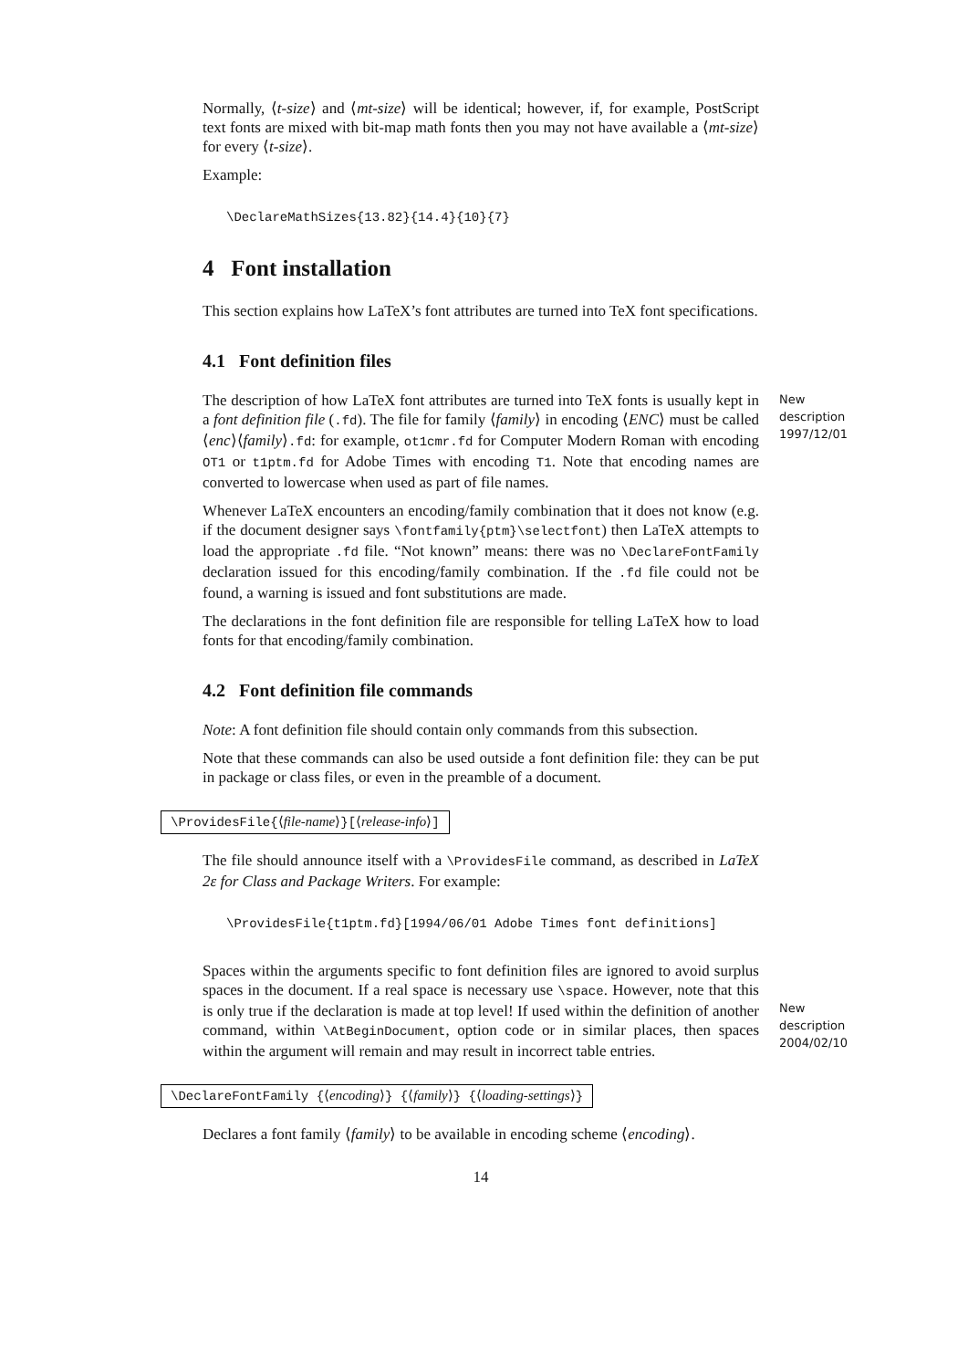Normally, ⟨t-size⟩ and ⟨mt-size⟩ will be identical; however, if, for example, PostScript text fonts are mixed with bit-map math fonts then you may not have available a ⟨mt-size⟩ for every ⟨t-size⟩.
Example:
\DeclareMathSizes{13.82}{14.4}{10}{7}
4 Font installation
This section explains how LaTeX’s font attributes are turned into TeX font specifications.
4.1 Font definition files
The description of how LaTeX font attributes are turned into TeX fonts is usually kept in a font definition file (.fd). The file for family ⟨family⟩ in encoding ⟨ENC⟩ must be called ⟨enc⟩⟨family⟩.fd: for example, ot1cmr.fd for Computer Modern Roman with encoding OT1 or t1ptm.fd for Adobe Times with encoding T1. Note that encoding names are converted to lowercase when used as part of file names.
New description 1997/12/01
Whenever LaTeX encounters an encoding/family combination that it does not know (e.g. if the document designer says \fontfamily{ptm}\selectfont) then LaTeX attempts to load the appropriate .fd file. “Not known” means: there was no \DeclareFontFamily declaration issued for this encoding/family combination. If the .fd file could not be found, a warning is issued and font substitutions are made.
The declarations in the font definition file are responsible for telling LaTeX how to load fonts for that encoding/family combination.
4.2 Font definition file commands
Note: A font definition file should contain only commands from this subsection.
Note that these commands can also be used outside a font definition file: they can be put in package or class files, or even in the preamble of a document.
\ProvidesFile{⟨file-name⟩}[⟨release-info⟩]
The file should announce itself with a \ProvidesFile command, as described in LaTeX 2ε for Class and Package Writers. For example:
\ProvidesFile{t1ptm.fd}[1994/06/01 Adobe Times font definitions]
Spaces within the arguments specific to font definition files are ignored to avoid surplus spaces in the document. If a real space is necessary use \space. However, note that this is only true if the declaration is made at top level! If used within the definition of another command, within \AtBeginDocument, option code or in similar places, then spaces within the argument will remain and may result in incorrect table entries.
New description 2004/02/10
\DeclareFontFamily {⟨encoding⟩} {⟨family⟩} {⟨loading-settings⟩}
Declares a font family ⟨family⟩ to be available in encoding scheme ⟨encoding⟩.
14